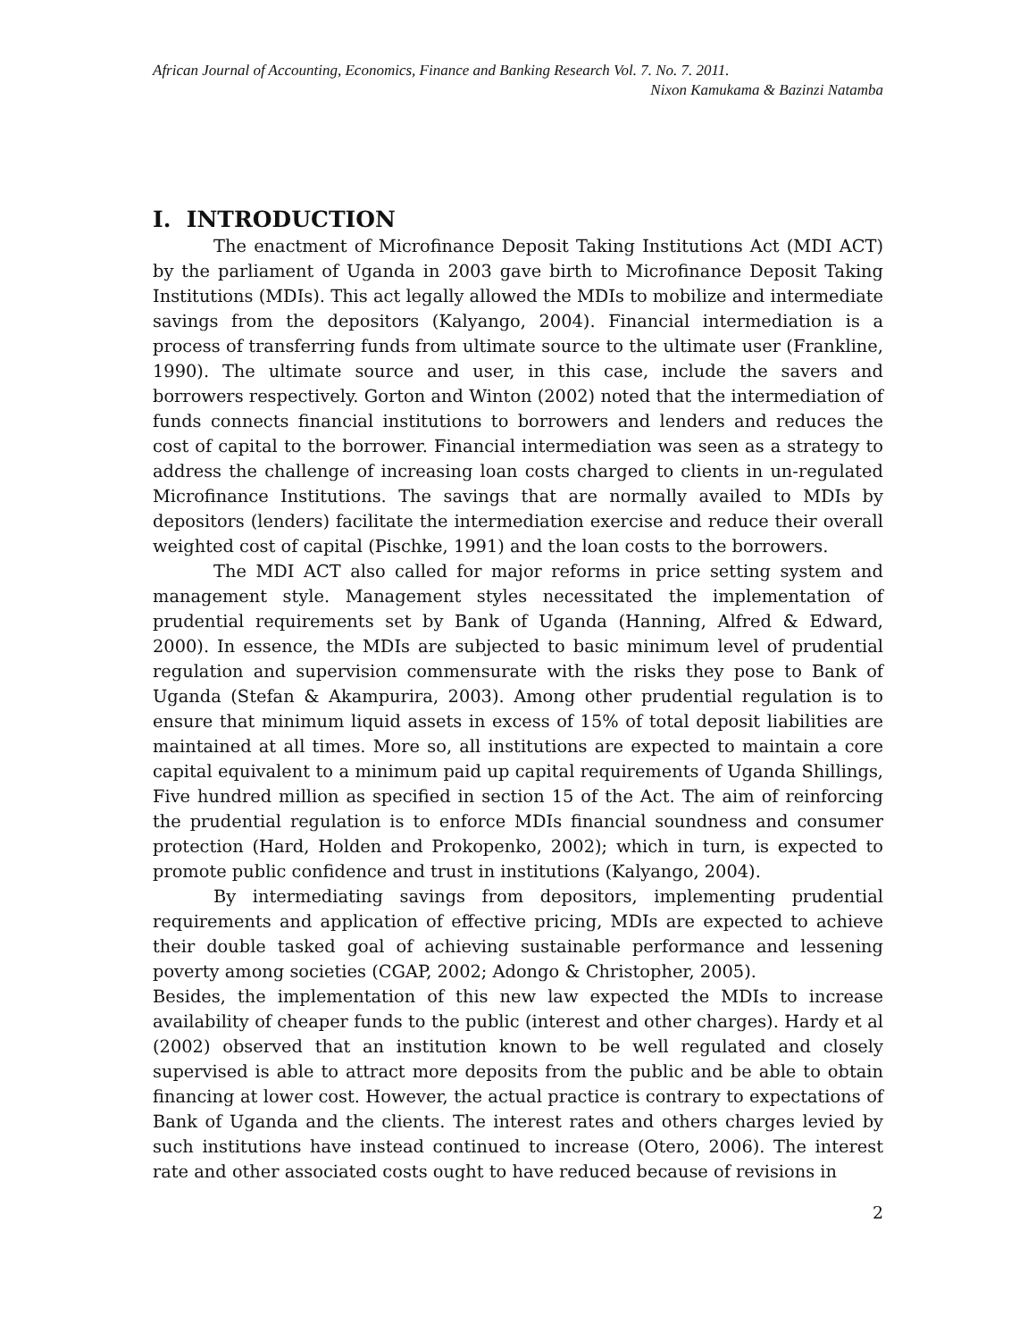African Journal of Accounting, Economics, Finance and Banking Research Vol. 7. No. 7. 2011.
Nixon Kamukama & Bazinzi Natamba
I. INTRODUCTION
The enactment of Microfinance Deposit Taking Institutions Act (MDI ACT) by the parliament of Uganda in 2003 gave birth to Microfinance Deposit Taking Institutions (MDIs). This act legally allowed the MDIs to mobilize and intermediate savings from the depositors (Kalyango, 2004). Financial intermediation is a process of transferring funds from ultimate source to the ultimate user (Frankline, 1990). The ultimate source and user, in this case, include the savers and borrowers respectively. Gorton and Winton (2002) noted that the intermediation of funds connects financial institutions to borrowers and lenders and reduces the cost of capital to the borrower. Financial intermediation was seen as a strategy to address the challenge of increasing loan costs charged to clients in un-regulated Microfinance Institutions. The savings that are normally availed to MDIs by depositors (lenders) facilitate the intermediation exercise and reduce their overall weighted cost of capital (Pischke, 1991) and the loan costs to the borrowers.
The MDI ACT also called for major reforms in price setting system and management style. Management styles necessitated the implementation of prudential requirements set by Bank of Uganda (Hanning, Alfred & Edward, 2000). In essence, the MDIs are subjected to basic minimum level of prudential regulation and supervision commensurate with the risks they pose to Bank of Uganda (Stefan & Akampurira, 2003). Among other prudential regulation is to ensure that minimum liquid assets in excess of 15% of total deposit liabilities are maintained at all times. More so, all institutions are expected to maintain a core capital equivalent to a minimum paid up capital requirements of Uganda Shillings, Five hundred million as specified in section 15 of the Act. The aim of reinforcing the prudential regulation is to enforce MDIs financial soundness and consumer protection (Hard, Holden and Prokopenko, 2002); which in turn, is expected to promote public confidence and trust in institutions (Kalyango, 2004).
By intermediating savings from depositors, implementing prudential requirements and application of effective pricing, MDIs are expected to achieve their double tasked goal of achieving sustainable performance and lessening poverty among societies (CGAP, 2002; Adongo & Christopher, 2005).
Besides, the implementation of this new law expected the MDIs to increase availability of cheaper funds to the public (interest and other charges). Hardy et al (2002) observed that an institution known to be well regulated and closely supervised is able to attract more deposits from the public and be able to obtain financing at lower cost. However, the actual practice is contrary to expectations of Bank of Uganda and the clients. The interest rates and others charges levied by such institutions have instead continued to increase (Otero, 2006). The interest rate and other associated costs ought to have reduced because of revisions in
2